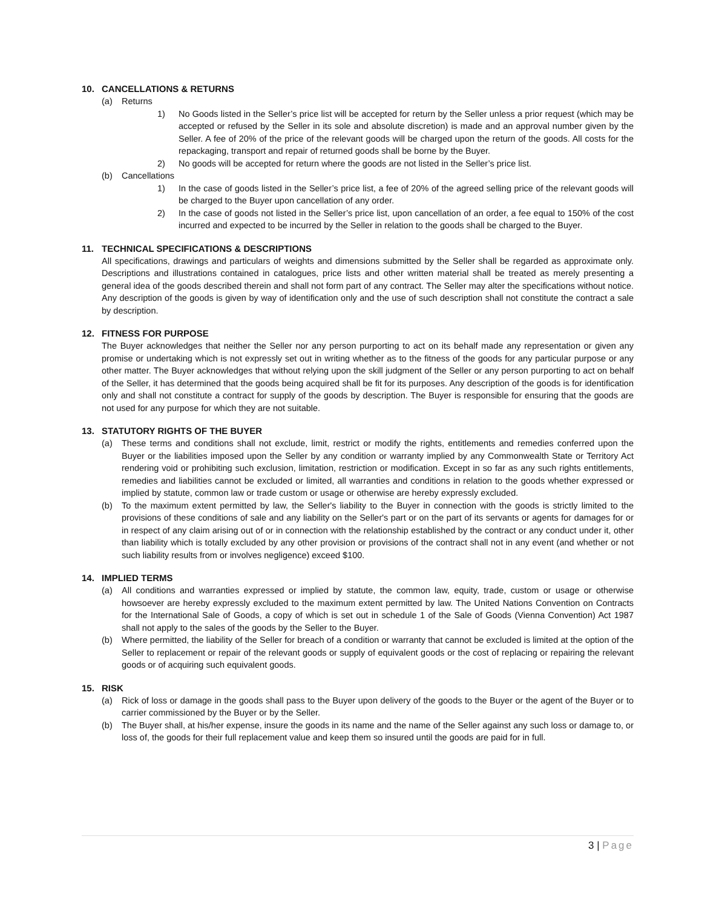10. CANCELLATIONS & RETURNS
(a) Returns
1) No Goods listed in the Seller’s price list will be accepted for return by the Seller unless a prior request (which may be accepted or refused by the Seller in its sole and absolute discretion) is made and an approval number given by the Seller. A fee of 20% of the price of the relevant goods will be charged upon the return of the goods. All costs for the repackaging, transport and repair of returned goods shall be borne by the Buyer.
2) No goods will be accepted for return where the goods are not listed in the Seller’s price list.
(b) Cancellations
1) In the case of goods listed in the Seller’s price list, a fee of 20% of the agreed selling price of the relevant goods will be charged to the Buyer upon cancellation of any order.
2) In the case of goods not listed in the Seller’s price list, upon cancellation of an order, a fee equal to 150% of the cost incurred and expected to be incurred by the Seller in relation to the goods shall be charged to the Buyer.
11. TECHNICAL SPECIFICATIONS & DESCRIPTIONS
All specifications, drawings and particulars of weights and dimensions submitted by the Seller shall be regarded as approximate only. Descriptions and illustrations contained in catalogues, price lists and other written material shall be treated as merely presenting a general idea of the goods described therein and shall not form part of any contract. The Seller may alter the specifications without notice. Any description of the goods is given by way of identification only and the use of such description shall not constitute the contract a sale by description.
12. FITNESS FOR PURPOSE
The Buyer acknowledges that neither the Seller nor any person purporting to act on its behalf made any representation or given any promise or undertaking which is not expressly set out in writing whether as to the fitness of the goods for any particular purpose or any other matter. The Buyer acknowledges that without relying upon the skill judgment of the Seller or any person purporting to act on behalf of the Seller, it has determined that the goods being acquired shall be fit for its purposes. Any description of the goods is for identification only and shall not constitute a contract for supply of the goods by description. The Buyer is responsible for ensuring that the goods are not used for any purpose for which they are not suitable.
13. STATUTORY RIGHTS OF THE BUYER
(a) These terms and conditions shall not exclude, limit, restrict or modify the rights, entitlements and remedies conferred upon the Buyer or the liabilities imposed upon the Seller by any condition or warranty implied by any Commonwealth State or Territory Act rendering void or prohibiting such exclusion, limitation, restriction or modification. Except in so far as any such rights entitlements, remedies and liabilities cannot be excluded or limited, all warranties and conditions in relation to the goods whether expressed or implied by statute, common law or trade custom or usage or otherwise are hereby expressly excluded.
(b) To the maximum extent permitted by law, the Seller's liability to the Buyer in connection with the goods is strictly limited to the provisions of these conditions of sale and any liability on the Seller's part or on the part of its servants or agents for damages for or in respect of any claim arising out of or in connection with the relationship established by the contract or any conduct under it, other than liability which is totally excluded by any other provision or provisions of the contract shall not in any event (and whether or not such liability results from or involves negligence) exceed $100.
14. IMPLIED TERMS
(a) All conditions and warranties expressed or implied by statute, the common law, equity, trade, custom or usage or otherwise howsoever are hereby expressly excluded to the maximum extent permitted by law. The United Nations Convention on Contracts for the International Sale of Goods, a copy of which is set out in schedule 1 of the Sale of Goods (Vienna Convention) Act 1987 shall not apply to the sales of the goods by the Seller to the Buyer.
(b) Where permitted, the liability of the Seller for breach of a condition or warranty that cannot be excluded is limited at the option of the Seller to replacement or repair of the relevant goods or supply of equivalent goods or the cost of replacing or repairing the relevant goods or of acquiring such equivalent goods.
15. RISK
(a) Rick of loss or damage in the goods shall pass to the Buyer upon delivery of the goods to the Buyer or the agent of the Buyer or to carrier commissioned by the Buyer or by the Seller.
(b) The Buyer shall, at his/her expense, insure the goods in its name and the name of the Seller against any such loss or damage to, or loss of, the goods for their full replacement value and keep them so insured until the goods are paid for in full.
3 | Page